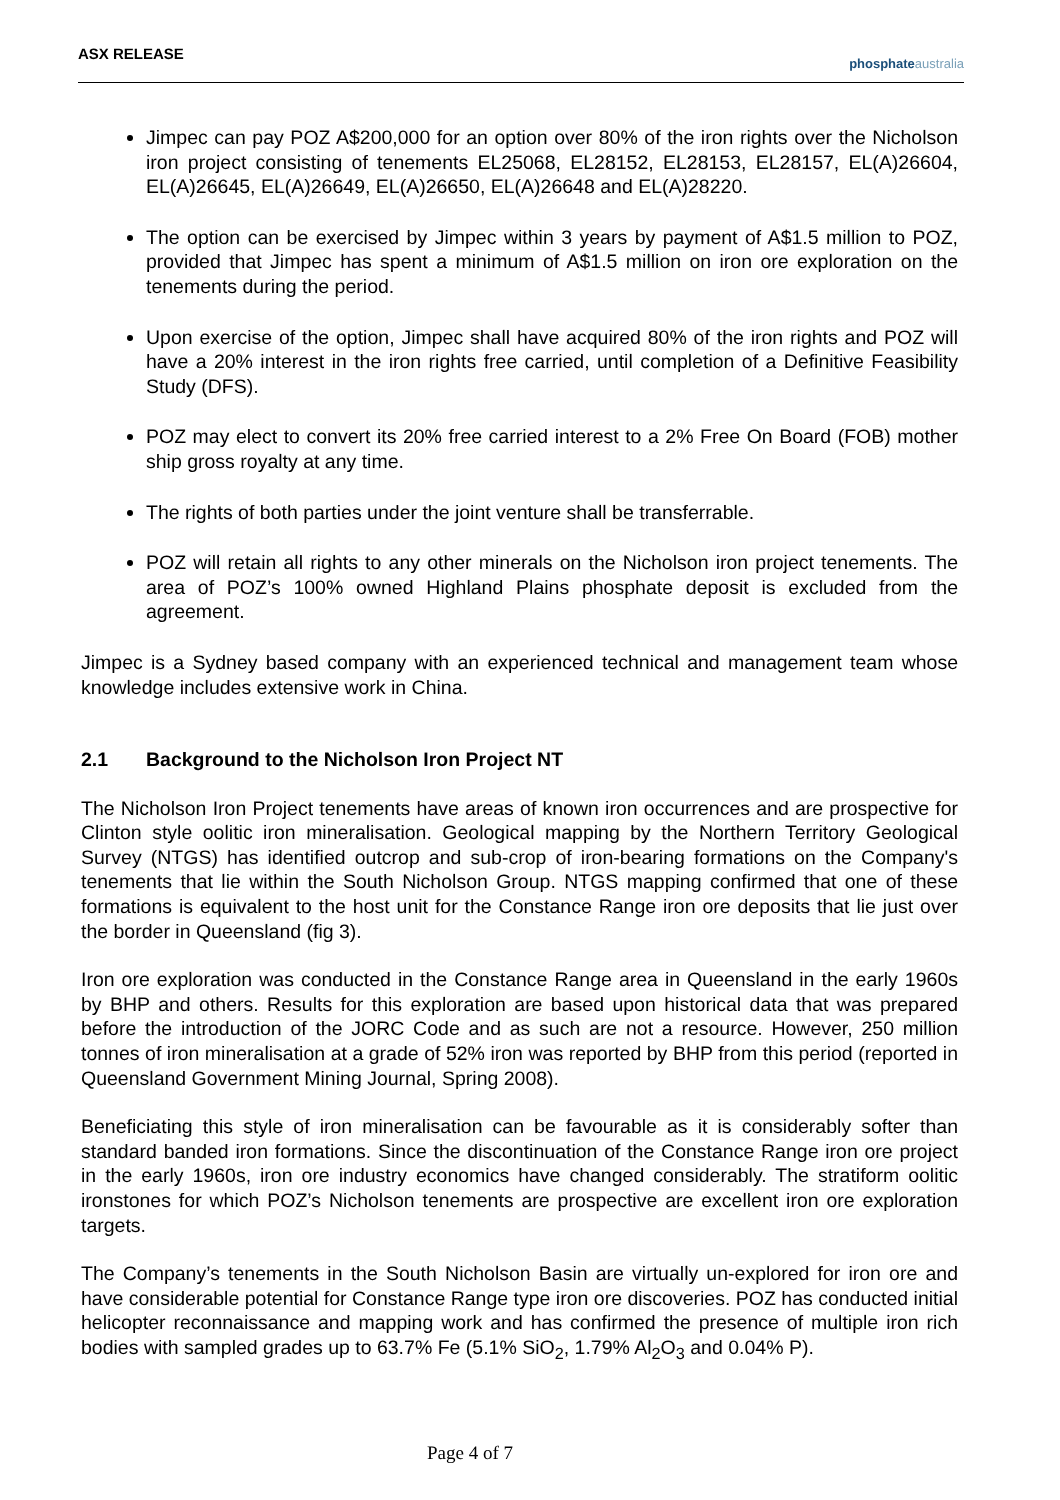ASX RELEASE
phosphate australia
Jimpec can pay POZ A$200,000 for an option over 80% of the iron rights over the Nicholson iron project consisting of tenements EL25068, EL28152, EL28153, EL28157, EL(A)26604, EL(A)26645, EL(A)26649, EL(A)26650, EL(A)26648 and EL(A)28220.
The option can be exercised by Jimpec within 3 years by payment of A$1.5 million to POZ, provided that Jimpec has spent a minimum of A$1.5 million on iron ore exploration on the tenements during the period.
Upon exercise of the option, Jimpec shall have acquired 80% of the iron rights and POZ will have a 20% interest in the iron rights free carried, until completion of a Definitive Feasibility Study (DFS).
POZ may elect to convert its 20% free carried interest to a 2% Free On Board (FOB) mother ship gross royalty at any time.
The rights of both parties under the joint venture shall be transferrable.
POZ will retain all rights to any other minerals on the Nicholson iron project tenements. The area of POZ’s 100% owned Highland Plains phosphate deposit is excluded from the agreement.
Jimpec is a Sydney based company with an experienced technical and management team whose knowledge includes extensive work in China.
2.1 Background to the Nicholson Iron Project NT
The Nicholson Iron Project tenements have areas of known iron occurrences and are prospective for Clinton style oolitic iron mineralisation. Geological mapping by the Northern Territory Geological Survey (NTGS) has identified outcrop and sub-crop of iron-bearing formations on the Company's tenements that lie within the South Nicholson Group. NTGS mapping confirmed that one of these formations is equivalent to the host unit for the Constance Range iron ore deposits that lie just over the border in Queensland (fig 3).
Iron ore exploration was conducted in the Constance Range area in Queensland in the early 1960s by BHP and others. Results for this exploration are based upon historical data that was prepared before the introduction of the JORC Code and as such are not a resource. However, 250 million tonnes of iron mineralisation at a grade of 52% iron was reported by BHP from this period (reported in Queensland Government Mining Journal, Spring 2008).
Beneficiating this style of iron mineralisation can be favourable as it is considerably softer than standard banded iron formations. Since the discontinuation of the Constance Range iron ore project in the early 1960s, iron ore industry economics have changed considerably. The stratiform oolitic ironstones for which POZ’s Nicholson tenements are prospective are excellent iron ore exploration targets.
The Company’s tenements in the South Nicholson Basin are virtually un-explored for iron ore and have considerable potential for Constance Range type iron ore discoveries. POZ has conducted initial helicopter reconnaissance and mapping work and has confirmed the presence of multiple iron rich bodies with sampled grades up to 63.7% Fe (5.1% SiO<sub>2</sub>, 1.79% Al<sub>2</sub>O<sub>3</sub> and 0.04% P).
Page 4 of 7